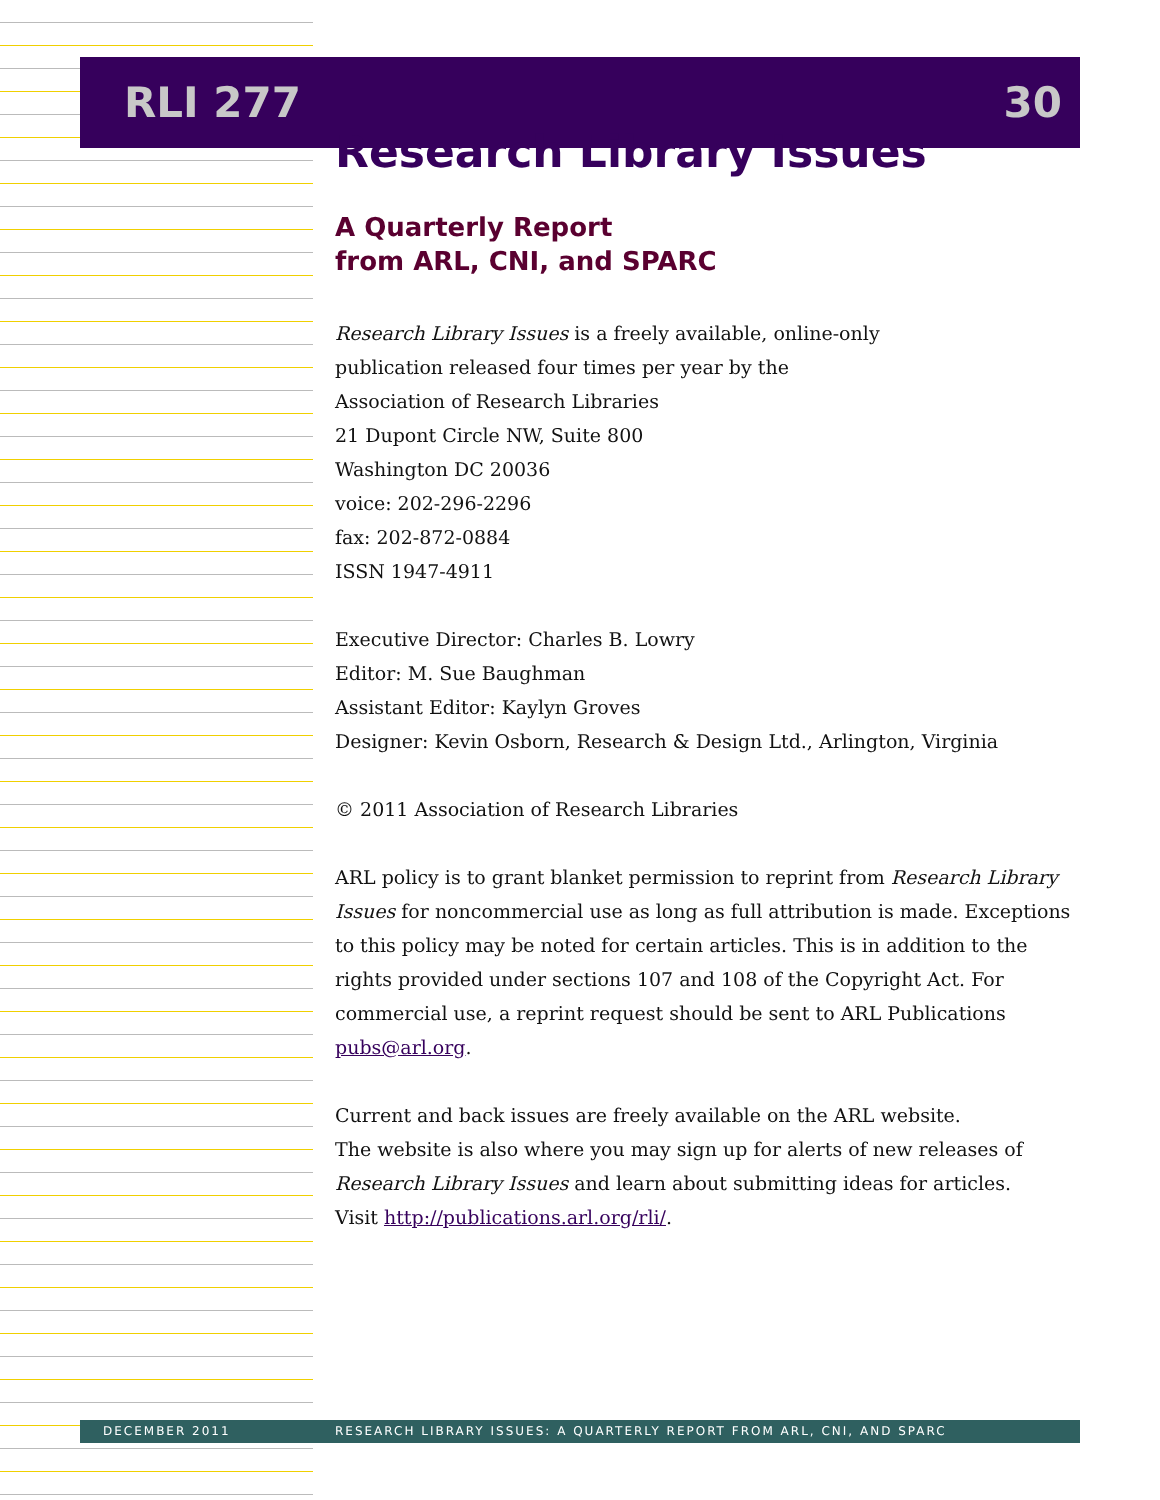RLI 277 30
Research Library Issues
A Quarterly Report
from ARL, CNI, and SPARC
Research Library Issues is a freely available, online-only
publication released four times per year by the
Association of Research Libraries
21 Dupont Circle NW, Suite 800
Washington DC 20036
voice: 202-296-2296
fax: 202-872-0884
ISSN 1947-4911
Executive Director: Charles B. Lowry
Editor: M. Sue Baughman
Assistant Editor: Kaylyn Groves
Designer: Kevin Osborn, Research & Design Ltd., Arlington, Virginia
© 2011 Association of Research Libraries
ARL policy is to grant blanket permission to reprint from Research Library Issues for noncommercial use as long as full attribution is made. Exceptions to this policy may be noted for certain articles. This is in addition to the rights provided under sections 107 and 108 of the Copyright Act. For commercial use, a reprint request should be sent to ARL Publications pubs@arl.org.
Current and back issues are freely available on the ARL website.
The website is also where you may sign up for alerts of new releases of
Research Library Issues and learn about submitting ideas for articles.
Visit http://publications.arl.org/rli/.
DECEMBER 2011 RESEARCH LIBRARY ISSUES: A QUARTERLY REPORT FROM ARL, CNI, AND SPARC